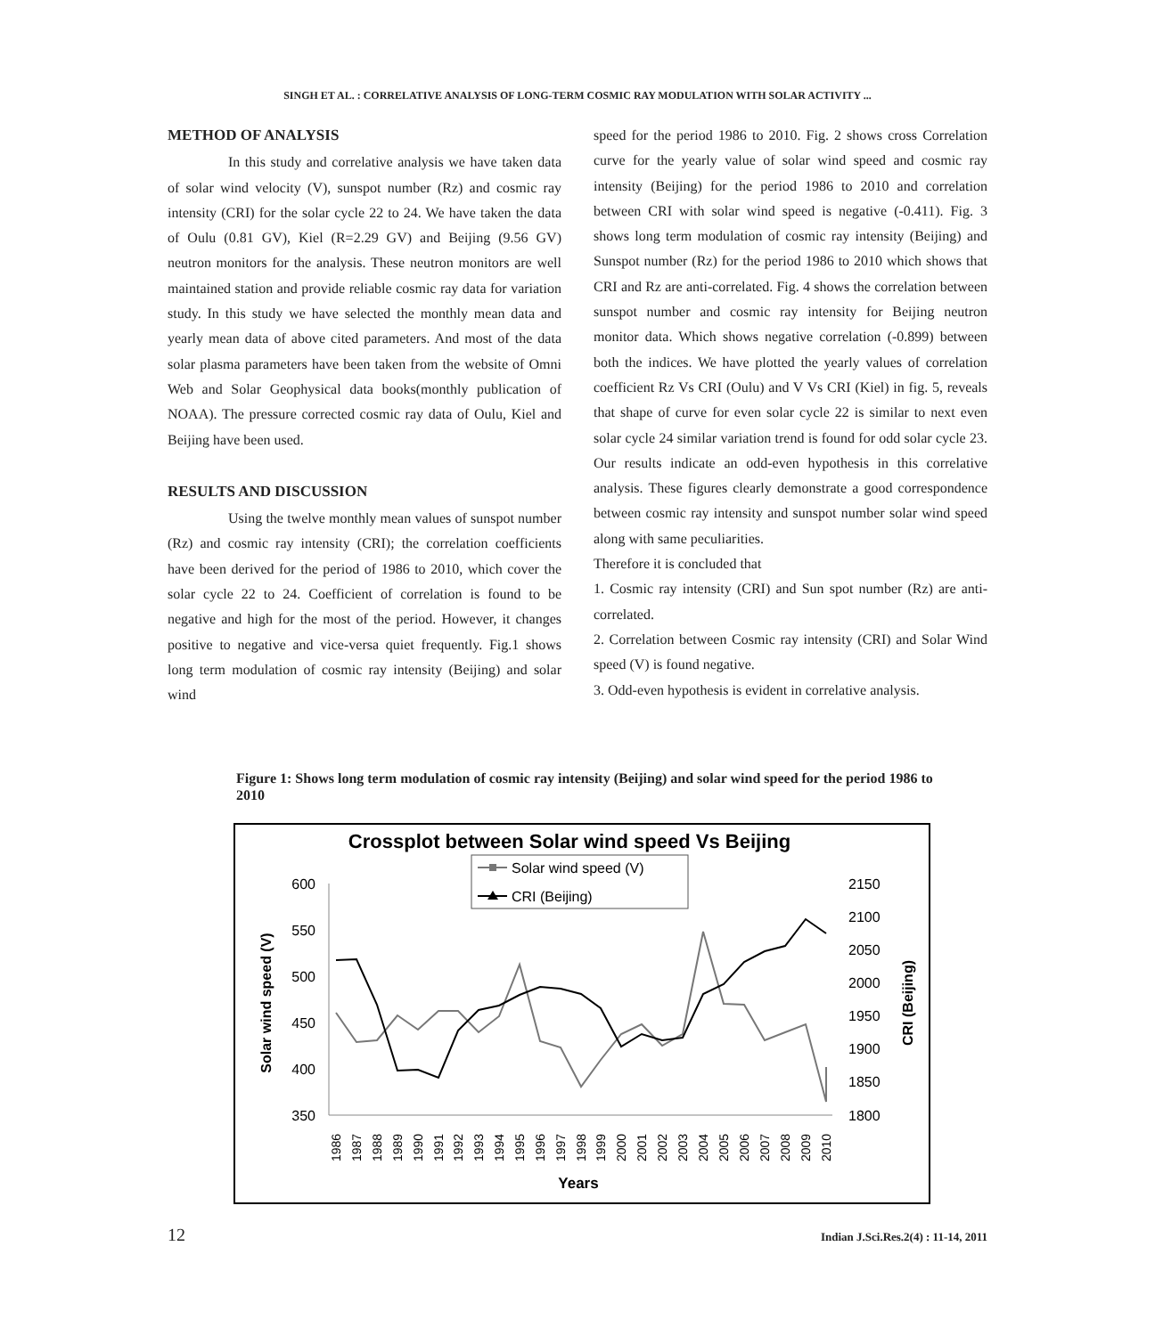SINGH ET AL. : CORRELATIVE ANALYSIS OF LONG-TERM COSMIC RAY MODULATION WITH SOLAR ACTIVITY ...
METHOD OF ANALYSIS
In this study and correlative analysis we have taken data of solar wind velocity (V), sunspot number (Rz) and cosmic ray intensity (CRI) for the solar cycle 22 to 24. We have taken the data of Oulu (0.81 GV), Kiel (R=2.29 GV) and Beijing (9.56 GV) neutron monitors for the analysis. These neutron monitors are well maintained station and provide reliable cosmic ray data for variation study. In this study we have selected the monthly mean data and yearly mean data of above cited parameters. And most of the data solar plasma parameters have been taken from the website of Omni Web and Solar Geophysical data books(monthly publication of NOAA). The pressure corrected cosmic ray data of Oulu, Kiel and Beijing have been used.
RESULTS AND DISCUSSION
Using the twelve monthly mean values of sunspot number (Rz) and cosmic ray intensity (CRI); the correlation coefficients have been derived for the period of 1986 to 2010, which cover the solar cycle 22 to 24. Coefficient of correlation is found to be negative and high for the most of the period. However, it changes positive to negative and vice-versa quiet frequently. Fig.1 shows long term modulation of cosmic ray intensity (Beijing) and solar wind
speed for the period 1986 to 2010. Fig. 2 shows cross Correlation curve for the yearly value of solar wind speed and cosmic ray intensity (Beijing) for the period 1986 to 2010 and correlation between CRI with solar wind speed is negative (-0.411). Fig. 3 shows long term modulation of cosmic ray intensity (Beijing) and Sunspot number (Rz) for the period 1986 to 2010 which shows that CRI and Rz are anti-correlated. Fig. 4 shows the correlation between sunspot number and cosmic ray intensity for Beijing neutron monitor data. Which shows negative correlation (-0.899) between both the indices. We have plotted the yearly values of correlation coefficient Rz Vs CRI (Oulu) and V Vs CRI (Kiel) in fig. 5, reveals that shape of curve for even solar cycle 22 is similar to next even solar cycle 24 similar variation trend is found for odd solar cycle 23. Our results indicate an odd-even hypothesis in this correlative analysis. These figures clearly demonstrate a good correspondence between cosmic ray intensity and sunspot number solar wind speed along with same peculiarities.
Therefore it is concluded that
1. Cosmic ray intensity (CRI) and Sun spot number (Rz) are anti-correlated.
2. Correlation between Cosmic ray intensity (CRI) and Solar Wind speed (V) is found negative.
3. Odd-even hypothesis is evident in correlative analysis.
Figure 1: Shows long term modulation of cosmic ray intensity (Beijing) and solar wind speed for the period 1986 to 2010
Crossplot between Solar wind speed Vs Beijing
Solar wind speed (V)
CRI (Beijing)
600
550
500
450
400
350
2150
2100
2050
2000
1950
1900
1850
1800
Solar wind speed (V)
CRI (Beijing)
Years
1986
1987
1988
1989
1990
1991
1992
1993
1994
1995
1996
1997
1998
1999
2000
2001
2002
2003
2004
2005
2006
2007
2008
2009
2010
12 Indian J.Sci.Res.2(4) : 11-14, 2011